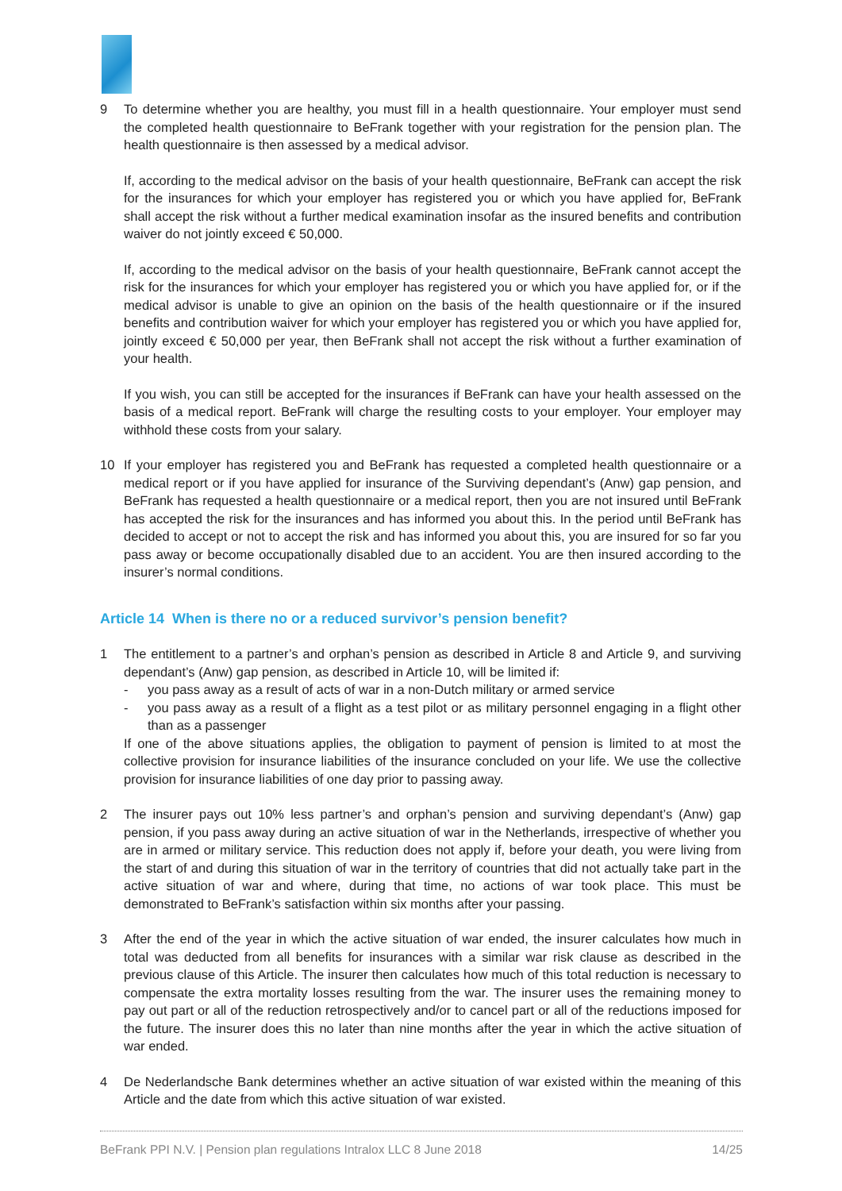9 To determine whether you are healthy, you must fill in a health questionnaire. Your employer must send the completed health questionnaire to BeFrank together with your registration for the pension plan. The health questionnaire is then assessed by a medical advisor.
If, according to the medical advisor on the basis of your health questionnaire, BeFrank can accept the risk for the insurances for which your employer has registered you or which you have applied for, BeFrank shall accept the risk without a further medical examination insofar as the insured benefits and contribution waiver do not jointly exceed € 50,000.
If, according to the medical advisor on the basis of your health questionnaire, BeFrank cannot accept the risk for the insurances for which your employer has registered you or which you have applied for, or if the medical advisor is unable to give an opinion on the basis of the health questionnaire or if the insured benefits and contribution waiver for which your employer has registered you or which you have applied for, jointly exceed € 50,000 per year, then BeFrank shall not accept the risk without a further examination of your health.
If you wish, you can still be accepted for the insurances if BeFrank can have your health assessed on the basis of a medical report. BeFrank will charge the resulting costs to your employer. Your employer may withhold these costs from your salary.
10 If your employer has registered you and BeFrank has requested a completed health questionnaire or a medical report or if you have applied for insurance of the Surviving dependant’s (Anw) gap pension, and BeFrank has requested a health questionnaire or a medical report, then you are not insured until BeFrank has accepted the risk for the insurances and has informed you about this. In the period until BeFrank has decided to accept or not to accept the risk and has informed you about this, you are insured for so far you pass away or become occupationally disabled due to an accident. You are then insured according to the insurer’s normal conditions.
Article 14 When is there no or a reduced survivor’s pension benefit?
1 The entitlement to a partner’s and orphan’s pension as described in Article 8 and Article 9, and surviving dependant’s (Anw) gap pension, as described in Article 10, will be limited if:
- you pass away as a result of acts of war in a non-Dutch military or armed service
- you pass away as a result of a flight as a test pilot or as military personnel engaging in a flight other than as a passenger
If one of the above situations applies, the obligation to payment of pension is limited to at most the collective provision for insurance liabilities of the insurance concluded on your life. We use the collective provision for insurance liabilities of one day prior to passing away.
2 The insurer pays out 10% less partner’s and orphan’s pension and surviving dependant’s (Anw) gap pension, if you pass away during an active situation of war in the Netherlands, irrespective of whether you are in armed or military service. This reduction does not apply if, before your death, you were living from the start of and during this situation of war in the territory of countries that did not actually take part in the active situation of war and where, during that time, no actions of war took place. This must be demonstrated to BeFrank’s satisfaction within six months after your passing.
3 After the end of the year in which the active situation of war ended, the insurer calculates how much in total was deducted from all benefits for insurances with a similar war risk clause as described in the previous clause of this Article. The insurer then calculates how much of this total reduction is necessary to compensate the extra mortality losses resulting from the war. The insurer uses the remaining money to pay out part or all of the reduction retrospectively and/or to cancel part or all of the reductions imposed for the future. The insurer does this no later than nine months after the year in which the active situation of war ended.
4 De Nederlandsche Bank determines whether an active situation of war existed within the meaning of this Article and the date from which this active situation of war existed.
BeFrank PPI N.V. | Pension plan regulations Intralox LLC 8 June 2018 14/25